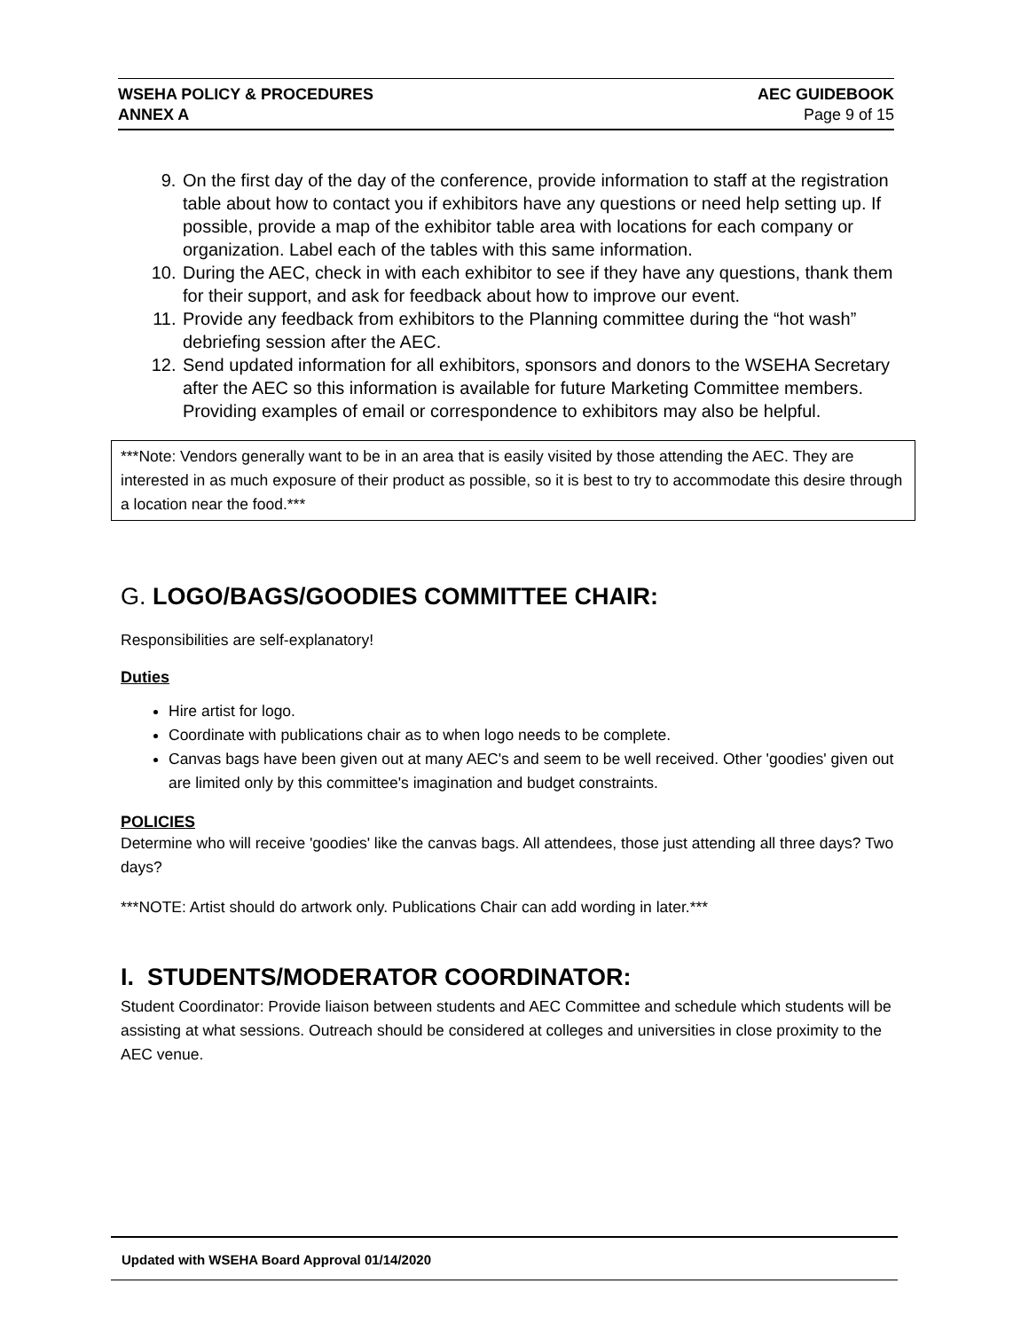WSEHA POLICY & PROCEDURES
ANNEX A
AEC GUIDEBOOK
Page 9 of 15
9. On the first day of the day of the conference, provide information to staff at the registration table about how to contact you if exhibitors have any questions or need help setting up. If possible, provide a map of the exhibitor table area with locations for each company or organization. Label each of the tables with this same information.
10. During the AEC, check in with each exhibitor to see if they have any questions, thank them for their support, and ask for feedback about how to improve our event.
11. Provide any feedback from exhibitors to the Planning committee during the “hot wash” debriefing session after the AEC.
12. Send updated information for all exhibitors, sponsors and donors to the WSEHA Secretary after the AEC so this information is available for future Marketing Committee members. Providing examples of email or correspondence to exhibitors may also be helpful.
***Note: Vendors generally want to be in an area that is easily visited by those attending the AEC. They are interested in as much exposure of their product as possible, so it is best to try to accommodate this desire through a location near the food.***
G. LOGO/BAGS/GOODIES COMMITTEE CHAIR:
Responsibilities are self-explanatory!
Duties
Hire artist for logo.
Coordinate with publications chair as to when logo needs to be complete.
Canvas bags have been given out at many AEC's and seem to be well received. Other 'goodies' given out are limited only by this committee's imagination and budget constraints.
POLICIES
Determine who will receive 'goodies' like the canvas bags. All attendees, those just attending all three days? Two days?
***NOTE: Artist should do artwork only. Publications Chair can add wording in later.***
I. STUDENTS/MODERATOR COORDINATOR:
Student Coordinator: Provide liaison between students and AEC Committee and schedule which students will be assisting at what sessions. Outreach should be considered at colleges and universities in close proximity to the AEC venue.
Updated with WSEHA Board Approval 01/14/2020